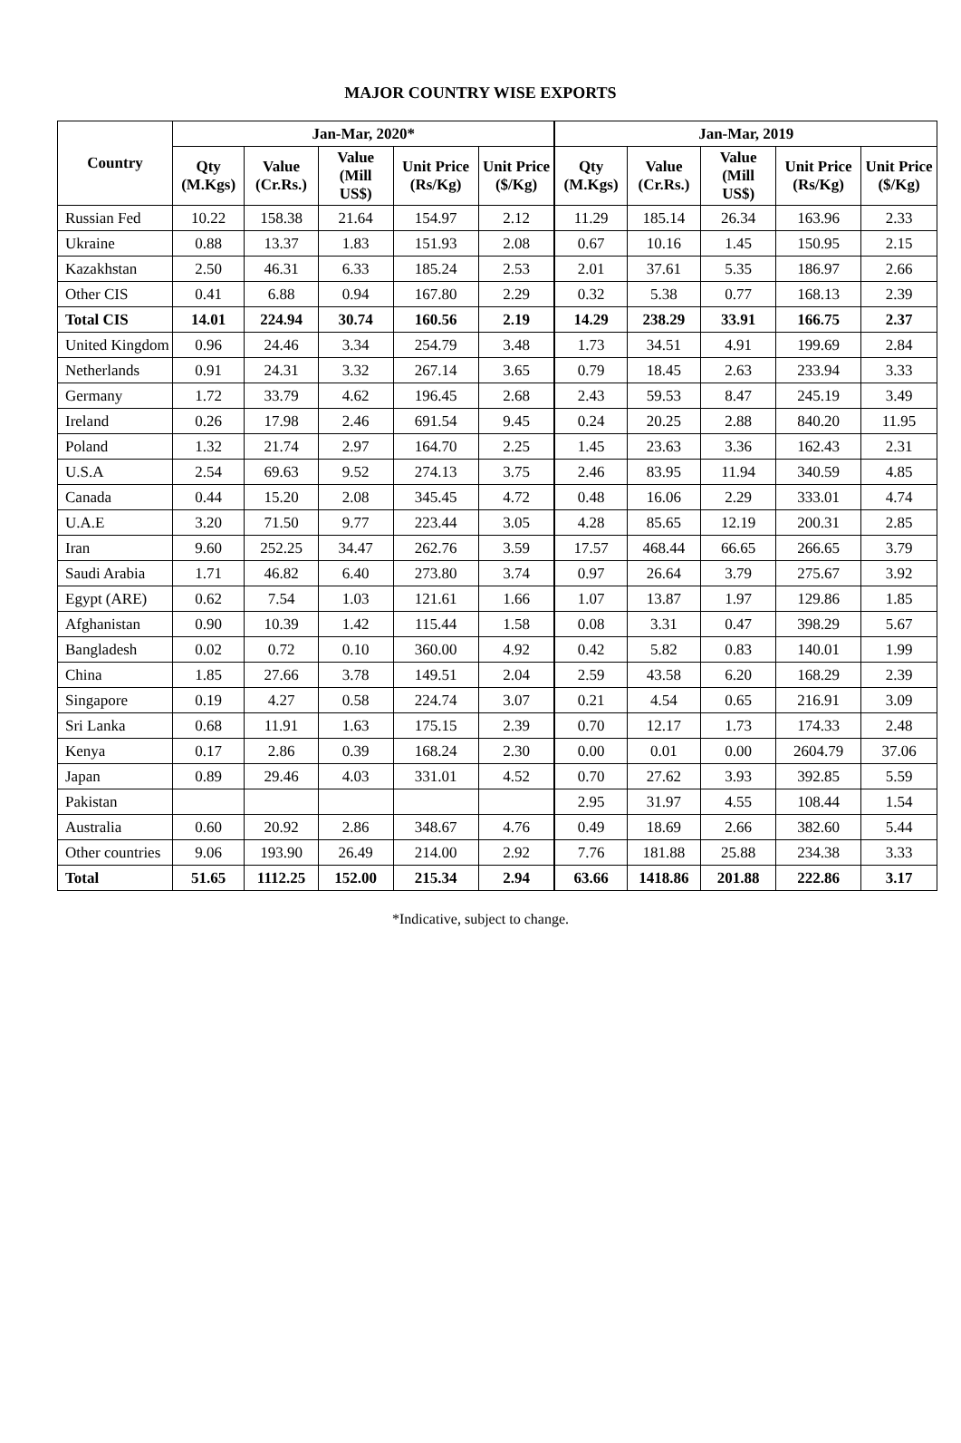MAJOR COUNTRY WISE EXPORTS
| Country | Jan-Mar, 2020* | | | | | Jan-Mar, 2019 | | | | |
| --- | --- | --- | --- | --- | --- | --- | --- | --- | --- | --- |
| | Qty (M.Kgs) | Value (Cr.Rs.) | Value (Mill US$) | Unit Price (Rs/Kg) | Unit Price ($/Kg) | Qty (M.Kgs) | Value (Cr.Rs.) | Value (Mill US$) | Unit Price (Rs/Kg) | Unit Price ($/Kg) |
| Russian Fed | 10.22 | 158.38 | 21.64 | 154.97 | 2.12 | 11.29 | 185.14 | 26.34 | 163.96 | 2.33 |
| Ukraine | 0.88 | 13.37 | 1.83 | 151.93 | 2.08 | 0.67 | 10.16 | 1.45 | 150.95 | 2.15 |
| Kazakhstan | 2.50 | 46.31 | 6.33 | 185.24 | 2.53 | 2.01 | 37.61 | 5.35 | 186.97 | 2.66 |
| Other CIS | 0.41 | 6.88 | 0.94 | 167.80 | 2.29 | 0.32 | 5.38 | 0.77 | 168.13 | 2.39 |
| Total CIS | 14.01 | 224.94 | 30.74 | 160.56 | 2.19 | 14.29 | 238.29 | 33.91 | 166.75 | 2.37 |
| United Kingdom | 0.96 | 24.46 | 3.34 | 254.79 | 3.48 | 1.73 | 34.51 | 4.91 | 199.69 | 2.84 |
| Netherlands | 0.91 | 24.31 | 3.32 | 267.14 | 3.65 | 0.79 | 18.45 | 2.63 | 233.94 | 3.33 |
| Germany | 1.72 | 33.79 | 4.62 | 196.45 | 2.68 | 2.43 | 59.53 | 8.47 | 245.19 | 3.49 |
| Ireland | 0.26 | 17.98 | 2.46 | 691.54 | 9.45 | 0.24 | 20.25 | 2.88 | 840.20 | 11.95 |
| Poland | 1.32 | 21.74 | 2.97 | 164.70 | 2.25 | 1.45 | 23.63 | 3.36 | 162.43 | 2.31 |
| U.S.A | 2.54 | 69.63 | 9.52 | 274.13 | 3.75 | 2.46 | 83.95 | 11.94 | 340.59 | 4.85 |
| Canada | 0.44 | 15.20 | 2.08 | 345.45 | 4.72 | 0.48 | 16.06 | 2.29 | 333.01 | 4.74 |
| U.A.E | 3.20 | 71.50 | 9.77 | 223.44 | 3.05 | 4.28 | 85.65 | 12.19 | 200.31 | 2.85 |
| Iran | 9.60 | 252.25 | 34.47 | 262.76 | 3.59 | 17.57 | 468.44 | 66.65 | 266.65 | 3.79 |
| Saudi Arabia | 1.71 | 46.82 | 6.40 | 273.80 | 3.74 | 0.97 | 26.64 | 3.79 | 275.67 | 3.92 |
| Egypt (ARE) | 0.62 | 7.54 | 1.03 | 121.61 | 1.66 | 1.07 | 13.87 | 1.97 | 129.86 | 1.85 |
| Afghanistan | 0.90 | 10.39 | 1.42 | 115.44 | 1.58 | 0.08 | 3.31 | 0.47 | 398.29 | 5.67 |
| Bangladesh | 0.02 | 0.72 | 0.10 | 360.00 | 4.92 | 0.42 | 5.82 | 0.83 | 140.01 | 1.99 |
| China | 1.85 | 27.66 | 3.78 | 149.51 | 2.04 | 2.59 | 43.58 | 6.20 | 168.29 | 2.39 |
| Singapore | 0.19 | 4.27 | 0.58 | 224.74 | 3.07 | 0.21 | 4.54 | 0.65 | 216.91 | 3.09 |
| Sri Lanka | 0.68 | 11.91 | 1.63 | 175.15 | 2.39 | 0.70 | 12.17 | 1.73 | 174.33 | 2.48 |
| Kenya | 0.17 | 2.86 | 0.39 | 168.24 | 2.30 | 0.00 | 0.01 | 0.00 | 2604.79 | 37.06 |
| Japan | 0.89 | 29.46 | 4.03 | 331.01 | 4.52 | 0.70 | 27.62 | 3.93 | 392.85 | 5.59 |
| Pakistan | | | | | | 2.95 | 31.97 | 4.55 | 108.44 | 1.54 |
| Australia | 0.60 | 20.92 | 2.86 | 348.67 | 4.76 | 0.49 | 18.69 | 2.66 | 382.60 | 5.44 |
| Other countries | 9.06 | 193.90 | 26.49 | 214.00 | 2.92 | 7.76 | 181.88 | 25.88 | 234.38 | 3.33 |
| Total | 51.65 | 1112.25 | 152.00 | 215.34 | 2.94 | 63.66 | 1418.86 | 201.88 | 222.86 | 3.17 |
*Indicative, subject to change.